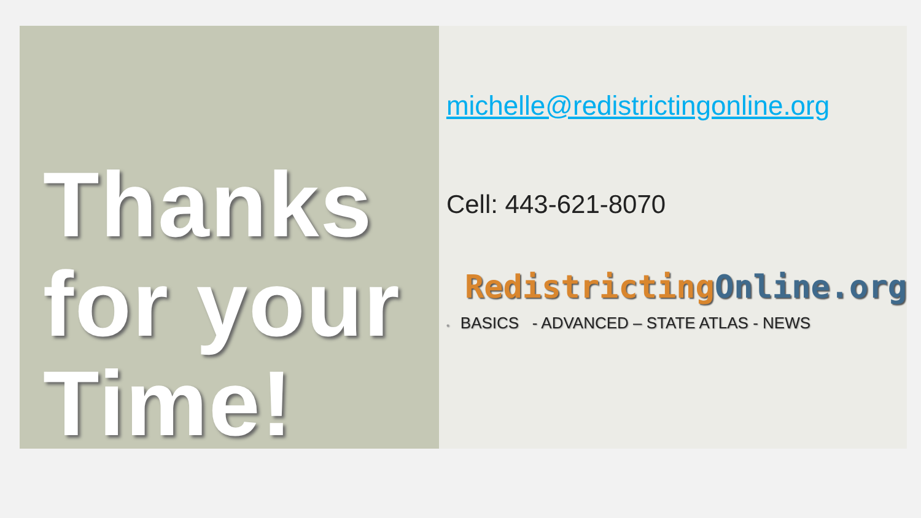Thanks for your Time!
michelle@redistrictingonline.org
Cell: 443-621-8070
Redistricting Online.org
• BASICS - ADVANCED – STATE ATLAS - NEWS